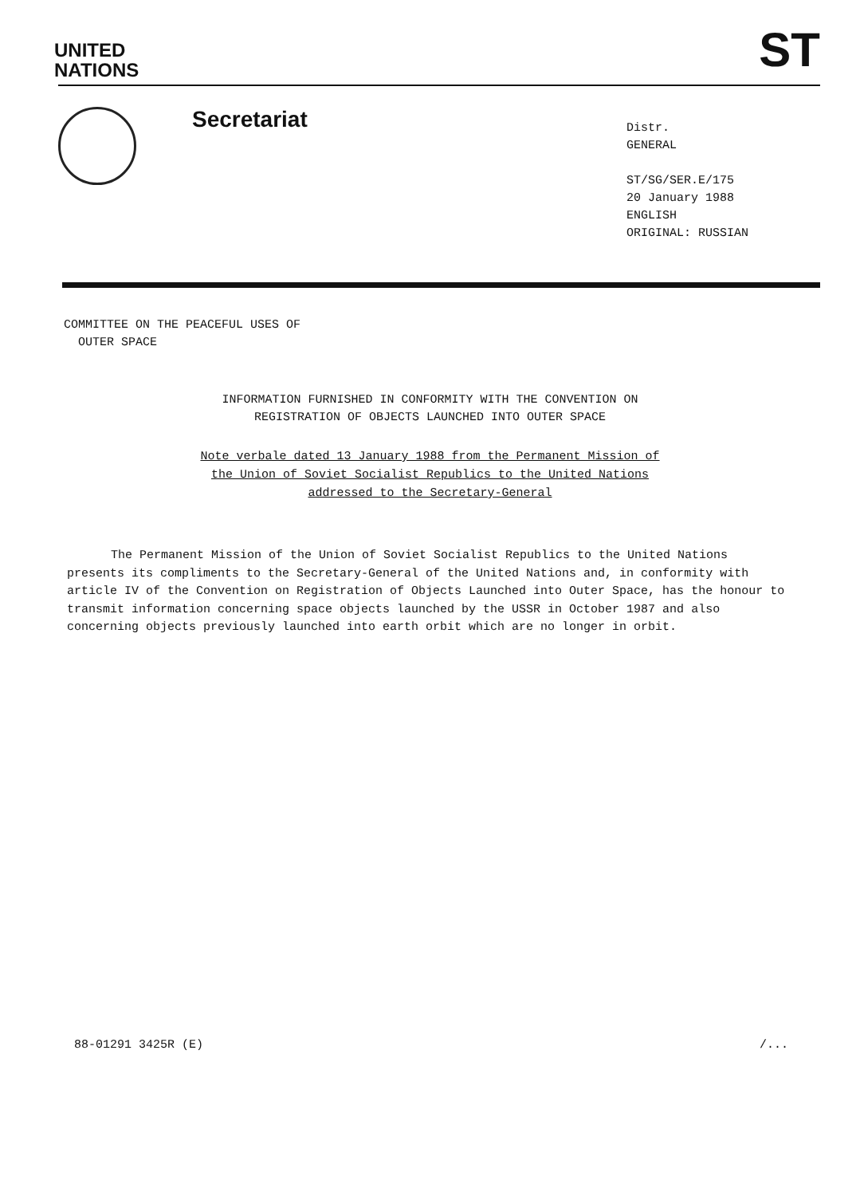UNITED
NATIONS
ST
Secretariat
Distr.
GENERAL
ST/SG/SER.E/175
20 January 1988
ENGLISH
ORIGINAL: RUSSIAN
COMMITTEE ON THE PEACEFUL USES OF
OUTER SPACE
INFORMATION FURNISHED IN CONFORMITY WITH THE CONVENTION ON
REGISTRATION OF OBJECTS LAUNCHED INTO OUTER SPACE
Note verbale dated 13 January 1988 from the Permanent Mission of
the Union of Soviet Socialist Republics to the United Nations
addressed to the Secretary-General
The Permanent Mission of the Union of Soviet Socialist Republics to the United Nations presents its compliments to the Secretary-General of the United Nations and, in conformity with article IV of the Convention on Registration of Objects Launched into Outer Space, has the honour to transmit information concerning space objects launched by the USSR in October 1987 and also concerning objects previously launched into earth orbit which are no longer in orbit.
88-01291 3425R (E) /...